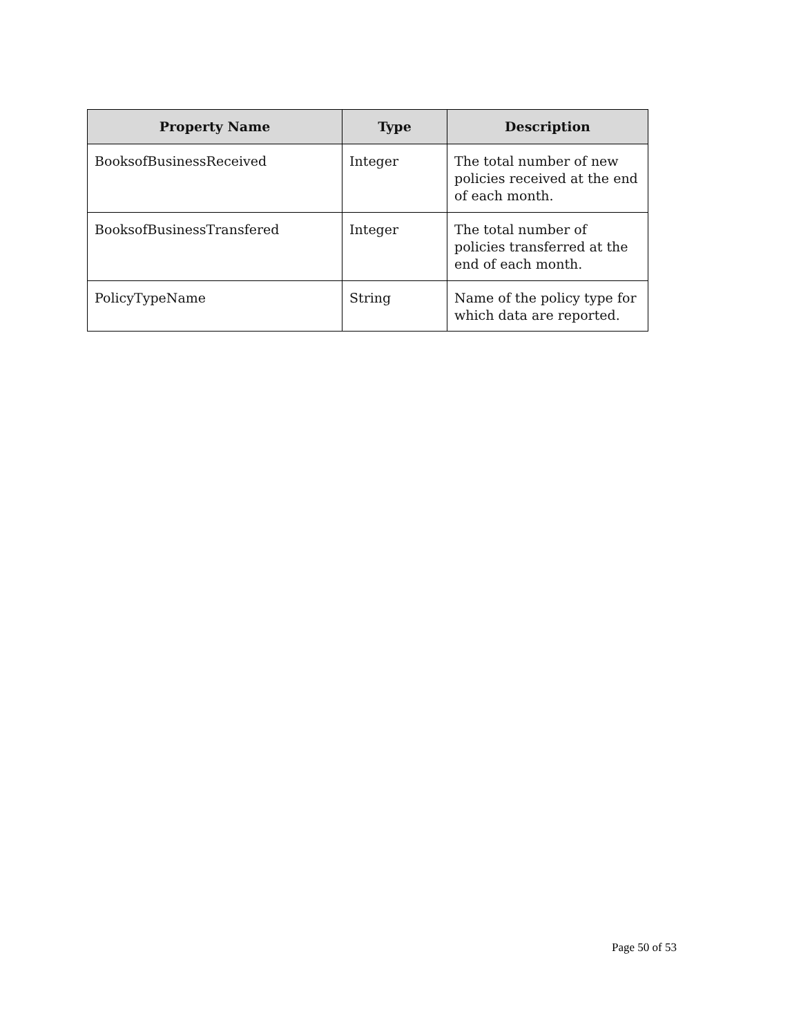| Property Name | Type | Description |
| --- | --- | --- |
| BooksofBusinessReceived | Integer | The total number of new policies received at the end of each month. |
| BooksofBusinessTransfered | Integer | The total number of policies transferred at the end of each month. |
| PolicyTypeName | String | Name of the policy type for which data are reported. |
Page 50 of 53